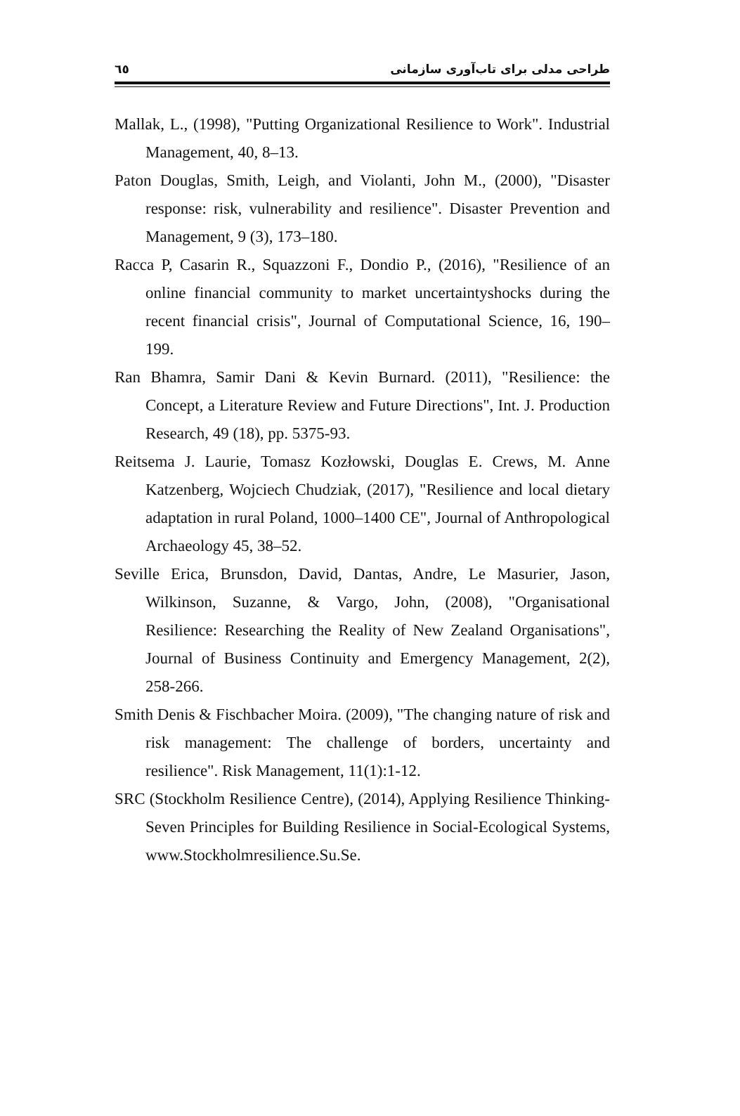٦٥ طراحی مدلی برای تاب‌آوری سازمانی
Mallak, L., (1998), "Putting Organizational Resilience to Work". Industrial Management, 40, 8–13.
Paton Douglas, Smith, Leigh, and Violanti, John M., (2000), "Disaster response: risk, vulnerability and resilience". Disaster Prevention and Management, 9 (3), 173–180.
Racca P, Casarin R., Squazzoni F., Dondio P., (2016), "Resilience of an online financial community to market uncertaintyshocks during the recent financial crisis", Journal of Computational Science, 16, 190–199.
Ran Bhamra, Samir Dani & Kevin Burnard. (2011), "Resilience: the Concept, a Literature Review and Future Directions", Int. J. Production Research, 49 (18), pp. 5375-93.
Reitsema J. Laurie, Tomasz Kozłowski, Douglas E. Crews, M. Anne Katzenberg, Wojciech Chudziak, (2017), "Resilience and local dietary adaptation in rural Poland, 1000–1400 CE", Journal of Anthropological Archaeology 45, 38–52.
Seville Erica, Brunsdon, David, Dantas, Andre, Le Masurier, Jason, Wilkinson, Suzanne, & Vargo, John, (2008), "Organisational Resilience: Researching the Reality of New Zealand Organisations", Journal of Business Continuity and Emergency Management, 2(2), 258-266.
Smith Denis & Fischbacher Moira. (2009), "The changing nature of risk and risk management: The challenge of borders, uncertainty and resilience". Risk Management, 11(1):1-12.
SRC (Stockholm Resilience Centre), (2014), Applying Resilience Thinking- Seven Principles for Building Resilience in Social-Ecological Systems, www.Stockholmresilience.Su.Se.